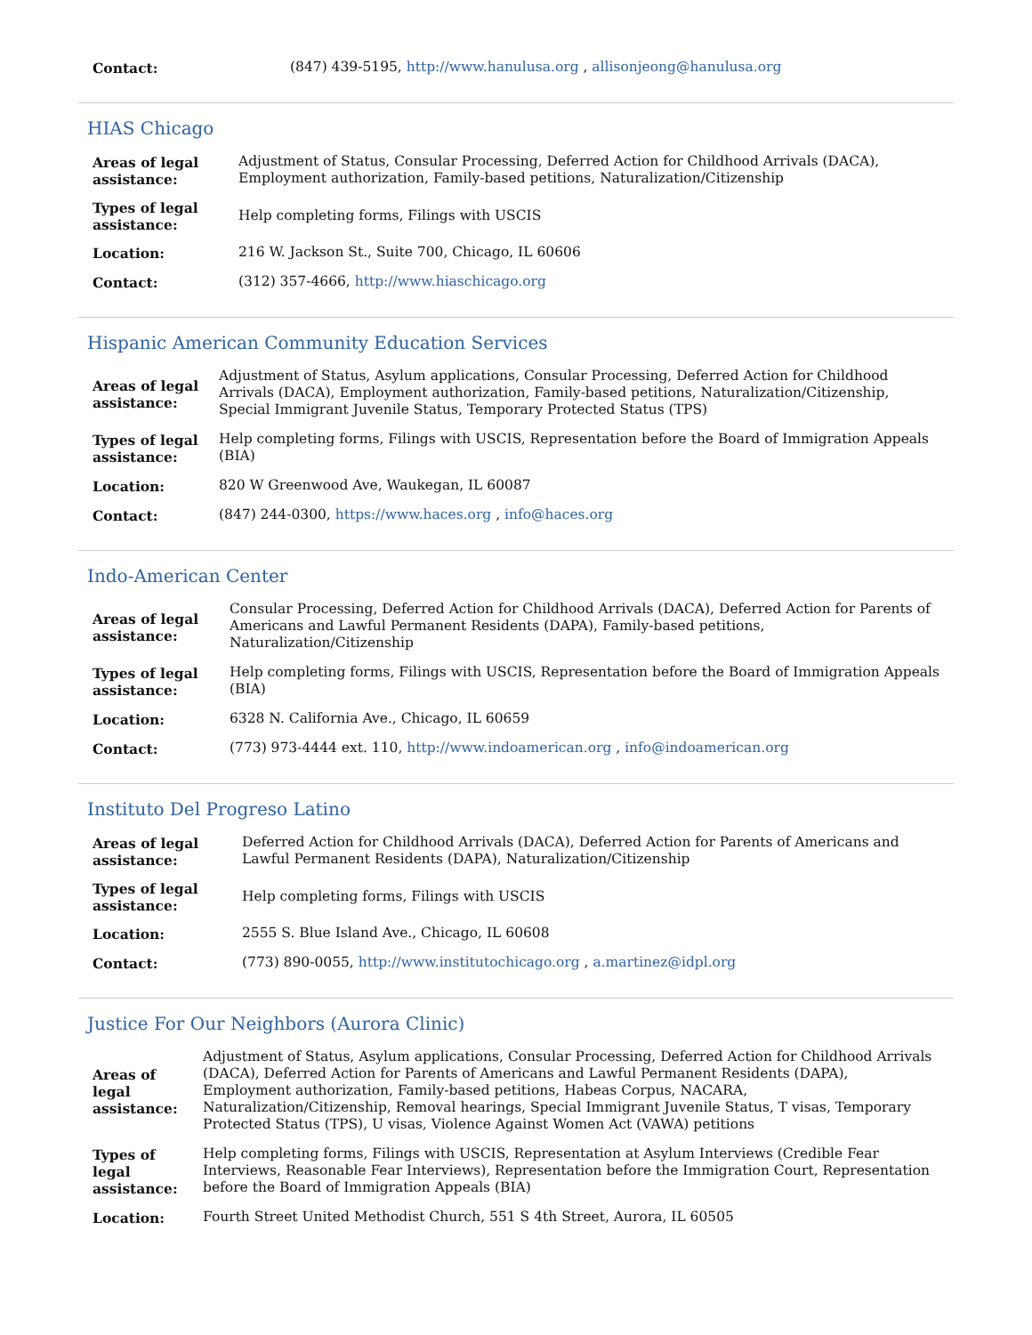| Contact: | (847) 439-5195, http://www.hanulusa.org , allisonjeong@hanulusa.org |
HIAS Chicago
| Areas of legal assistance: | Adjustment of Status, Consular Processing, Deferred Action for Childhood Arrivals (DACA), Employment authorization, Family-based petitions, Naturalization/Citizenship |
| Types of legal assistance: | Help completing forms, Filings with USCIS |
| Location: | 216 W. Jackson St., Suite 700, Chicago, IL 60606 |
| Contact: | (312) 357-4666, http://www.hiaschicago.org |
Hispanic American Community Education Services
| Areas of legal assistance: | Adjustment of Status, Asylum applications, Consular Processing, Deferred Action for Childhood Arrivals (DACA), Employment authorization, Family-based petitions, Naturalization/Citizenship, Special Immigrant Juvenile Status, Temporary Protected Status (TPS) |
| Types of legal assistance: | Help completing forms, Filings with USCIS, Representation before the Board of Immigration Appeals (BIA) |
| Location: | 820 W Greenwood Ave, Waukegan, IL 60087 |
| Contact: | (847) 244-0300, https://www.haces.org , info@haces.org |
Indo-American Center
| Areas of legal assistance: | Consular Processing, Deferred Action for Childhood Arrivals (DACA), Deferred Action for Parents of Americans and Lawful Permanent Residents (DAPA), Family-based petitions, Naturalization/Citizenship |
| Types of legal assistance: | Help completing forms, Filings with USCIS, Representation before the Board of Immigration Appeals (BIA) |
| Location: | 6328 N. California Ave., Chicago, IL 60659 |
| Contact: | (773) 973-4444 ext. 110, http://www.indoamerican.org , info@indoamerican.org |
Instituto Del Progreso Latino
| Areas of legal assistance: | Deferred Action for Childhood Arrivals (DACA), Deferred Action for Parents of Americans and Lawful Permanent Residents (DAPA), Naturalization/Citizenship |
| Types of legal assistance: | Help completing forms, Filings with USCIS |
| Location: | 2555 S. Blue Island Ave., Chicago, IL 60608 |
| Contact: | (773) 890-0055, http://www.institutochicago.org , a.martinez@idpl.org |
Justice For Our Neighbors (Aurora Clinic)
| Areas of legal assistance: | Adjustment of Status, Asylum applications, Consular Processing, Deferred Action for Childhood Arrivals (DACA), Deferred Action for Parents of Americans and Lawful Permanent Residents (DAPA), Employment authorization, Family-based petitions, Habeas Corpus, NACARA, Naturalization/Citizenship, Removal hearings, Special Immigrant Juvenile Status, T visas, Temporary Protected Status (TPS), U visas, Violence Against Women Act (VAWA) petitions |
| Types of legal assistance: | Help completing forms, Filings with USCIS, Representation at Asylum Interviews (Credible Fear Interviews, Reasonable Fear Interviews), Representation before the Immigration Court, Representation before the Board of Immigration Appeals (BIA) |
| Location: | Fourth Street United Methodist Church, 551 S 4th Street, Aurora, IL 60505 |